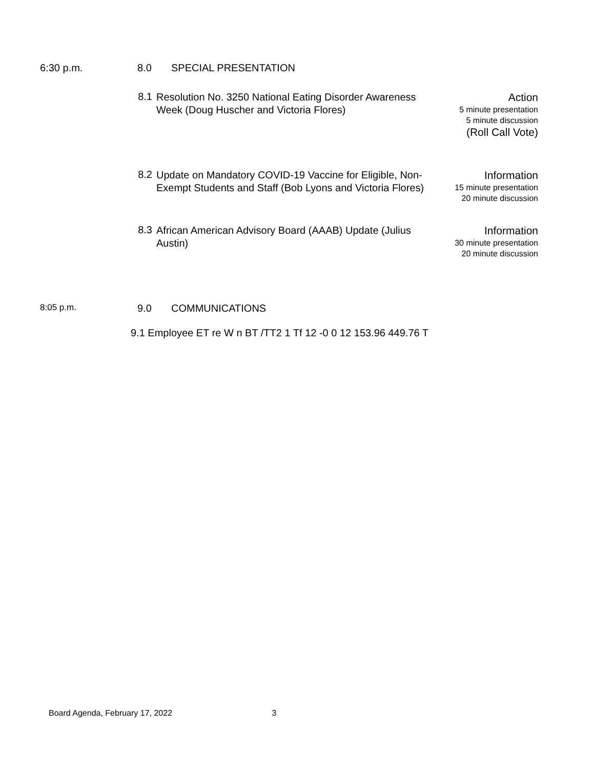6:30 p.m. 8.0 SPECIAL PRESENTATION
8.1
Resolution No. 3250 National Eating Disorder Awareness Week (Doug Huscher and Victoria Flores)
Action
5 minute presentation
5 minute discussion
(Roll Call Vote)
8.2
Update on Mandatory COVID-19 Vaccine for Eligible, Non-Exempt Students and Staff (Bob Lyons and Victoria Flores)
Information
15 minute presentation
20 minute discussion
8.3
African American Advisory Board (AAAB) Update (Julius Austin)
Information
30 minute presentation
20 minute discussion
8:05 p.m.
9.0 COMMUNICATIONS
9.1 Employee ET re W n BT /TT2 1 Tf 12 -0 0 12 153.96 449.76 T
Board Agenda, February 17, 2022 3